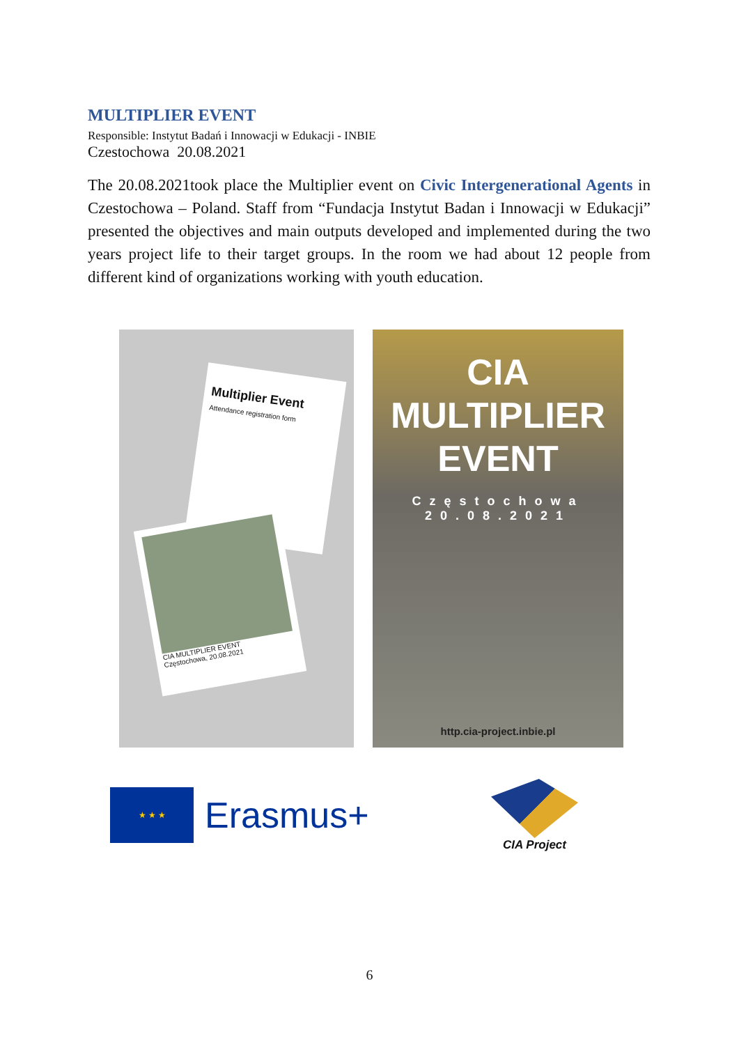MULTIPLIER EVENT
Responsible: Instytut Badań i Innowacji w Edukacji - INBIE
Czestochowa 20.08.2021
The 20.08.2021took place the Multiplier event on Civic Intergenerational Agents in Czestochowa – Poland. Staff from “Fundacja Instytut Badan i Innowacji w Edukacji” presented the objectives and main outputs developed and implemented during the two years project life to their target groups. In the room we had about 12 people from different kind of organizations working with youth education.
Multiplier Event
Attendance registration form
CIA MULTIPLIER EVENT
Częstochowa, 20.08.2021
CIA
MULTIPLIER
EVENT
Częstochowa
20.08.2021
http.cia-project.inbie.pl
★ ★ ★
Erasmus+
CIA Project
6